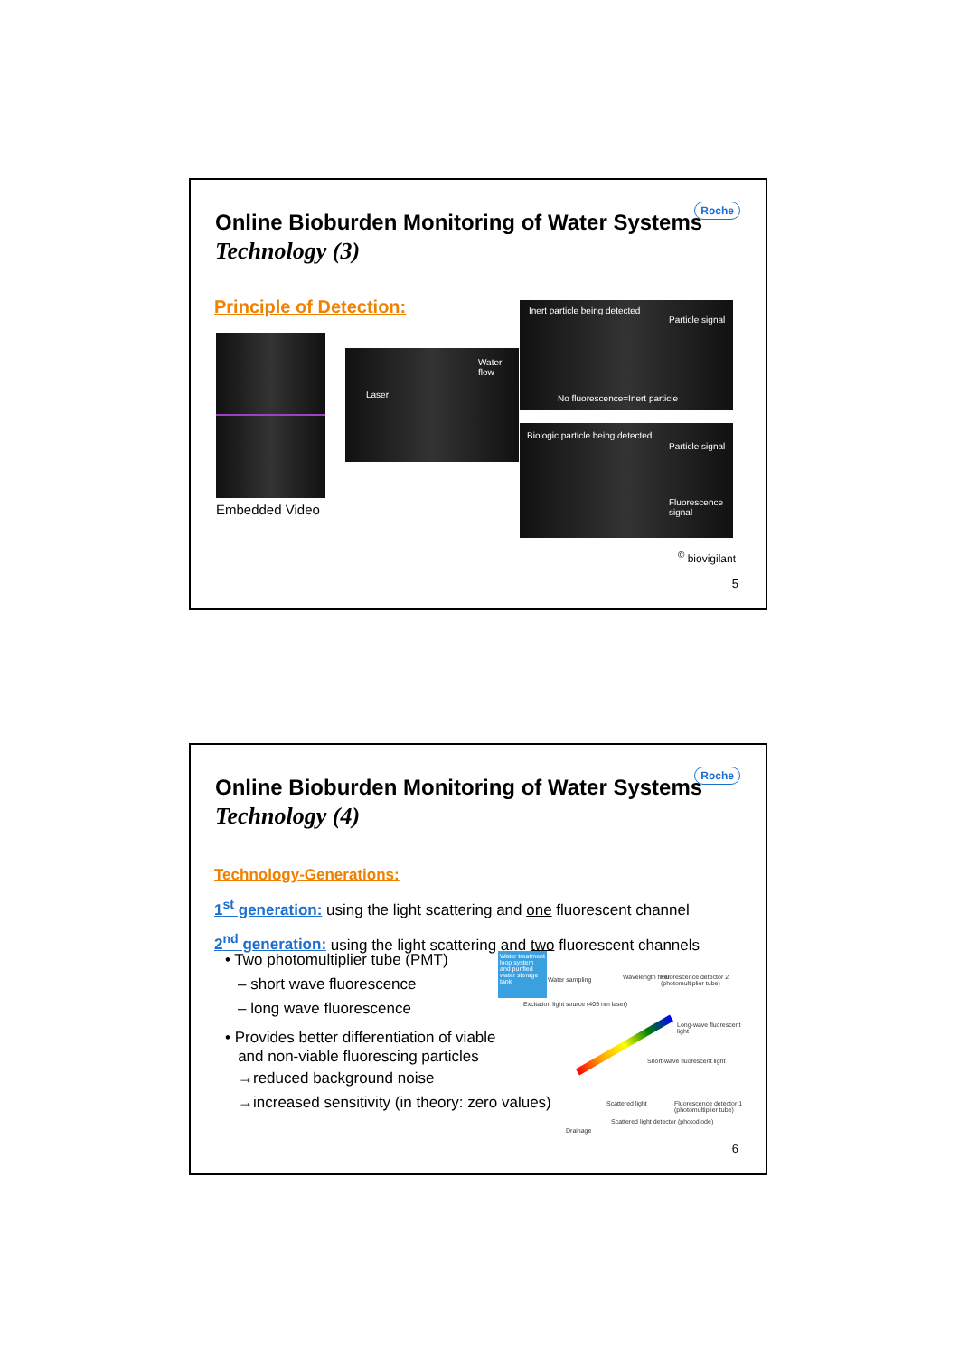Online Bioburden Monitoring of Water Systems
Technology (3)
Roche
Principle of Detection:
Embedded Video
Laser
Water flow
Inert particle being detected
Particle signal
No fluorescence=Inert particle
Biologic particle being detected
Particle signal
Fluorescence signal
<sup>©</sup> biovigilant
5
Online Bioburden Monitoring of Water Systems
Technology (4)
Roche
Technology-Generations:
1<sup>st</sup> generation: using the light scattering and one fluorescent channel
2<sup>nd</sup> generation: using the light scattering and two fluorescent channels
• Two photomultiplier tube (PMT)
– short wave fluorescence
– long wave fluorescence
• Provides better differentiation of viable
and non-viable fluorescing particles
→reduced background noise
→increased sensitivity (in theory: zero values)
Water treatment loop system and purified water storage tank
Water sampling
Excitation light source (405 nm laser)
Wavelength filter
Fluorescence detector 2 (photomultiplier tube)
Long-wave fluorescent light
Short-wave fluorescent light
Scattered light
Fluorescence detector 1 (photomultiplier tube)
Scattered light detector (photodiode)
Drainage
6